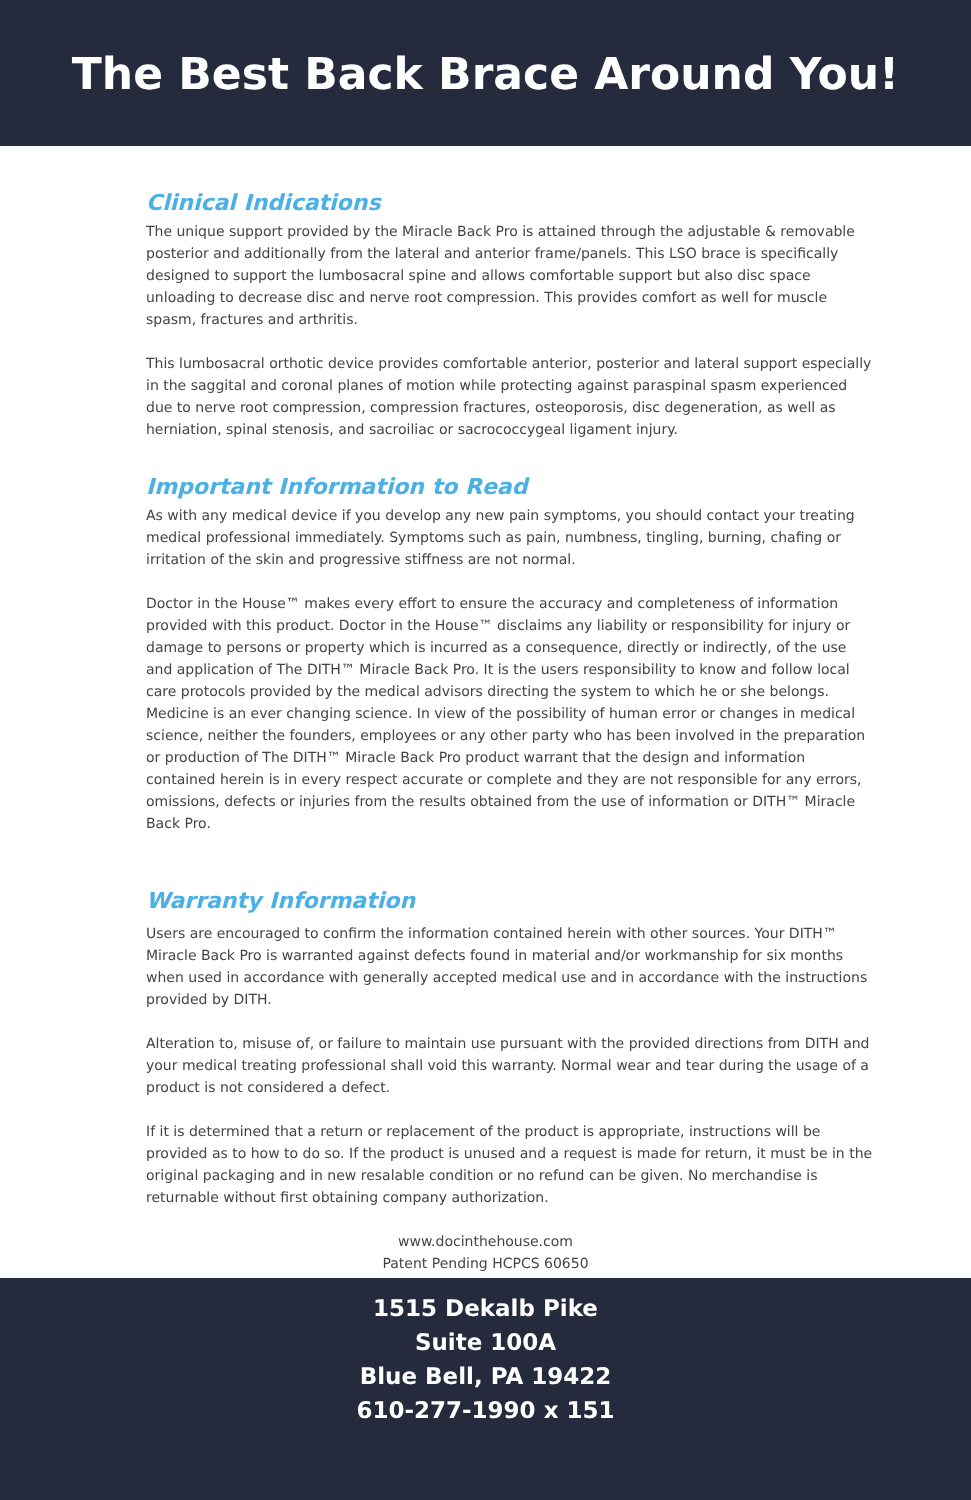The Best Back Brace Around You!
Clinical Indications
The unique support provided by the Miracle Back Pro is attained through the adjustable & removable posterior and additionally from the lateral and anterior frame/panels. This LSO brace is specifically designed to support the lumbosacral spine and allows comfortable support but also disc space unloading to decrease disc and nerve root compression. This provides comfort as well for muscle spasm, fractures and arthritis.
This lumbosacral orthotic device provides comfortable anterior, posterior and lateral support especially in the saggital and coronal planes of motion while protecting against paraspinal spasm experienced due to nerve root compression, compression fractures, osteoporosis, disc degeneration, as well as herniation, spinal stenosis, and sacroiliac or sacrococcygeal ligament injury.
Important Information to Read
As with any medical device if you develop any new pain symptoms, you should contact your treating medical professional immediately. Symptoms such as pain, numbness, tingling, burning, chafing or irritation of the skin and progressive stiffness are not normal.
Doctor in the House™ makes every effort to ensure the accuracy and completeness of information provided with this product. Doctor in the House™ disclaims any liability or responsibility for injury or damage to persons or property which is incurred as a consequence, directly or indirectly, of the use and application of The DITH™ Miracle Back Pro. It is the users responsibility to know and follow local care protocols provided by the medical advisors directing the system to which he or she belongs. Medicine is an ever changing science. In view of the possibility of human error or changes in medical science, neither the founders, employees or any other party who has been involved in the preparation or production of The DITH™ Miracle Back Pro product warrant that the design and information contained herein is in every respect accurate or complete and they are not responsible for any errors, omissions, defects or injuries from the results obtained from the use of information or DITH™ Miracle Back Pro.
Warranty Information
Users are encouraged to confirm the information contained herein with other sources. Your DITH™ Miracle Back Pro is warranted against defects found in material and/or workmanship for six months when used in accordance with generally accepted medical use and in accordance with the instructions provided by DITH.
Alteration to, misuse of, or failure to maintain use pursuant with the provided directions from DITH and your medical treating professional shall void this warranty. Normal wear and tear during the usage of a product is not considered a defect.
If it is determined that a return or replacement of the product is appropriate, instructions will be provided as to how to do so. If the product is unused and a request is made for return, it must be in the original packaging and in new resalable condition or no refund can be given. No merchandise is returnable without first obtaining company authorization.
www.docinthehouse.com
Patent Pending HCPCS 60650
1515 Dekalb Pike
Suite 100A
Blue Bell, PA 19422
610-277-1990 x 151